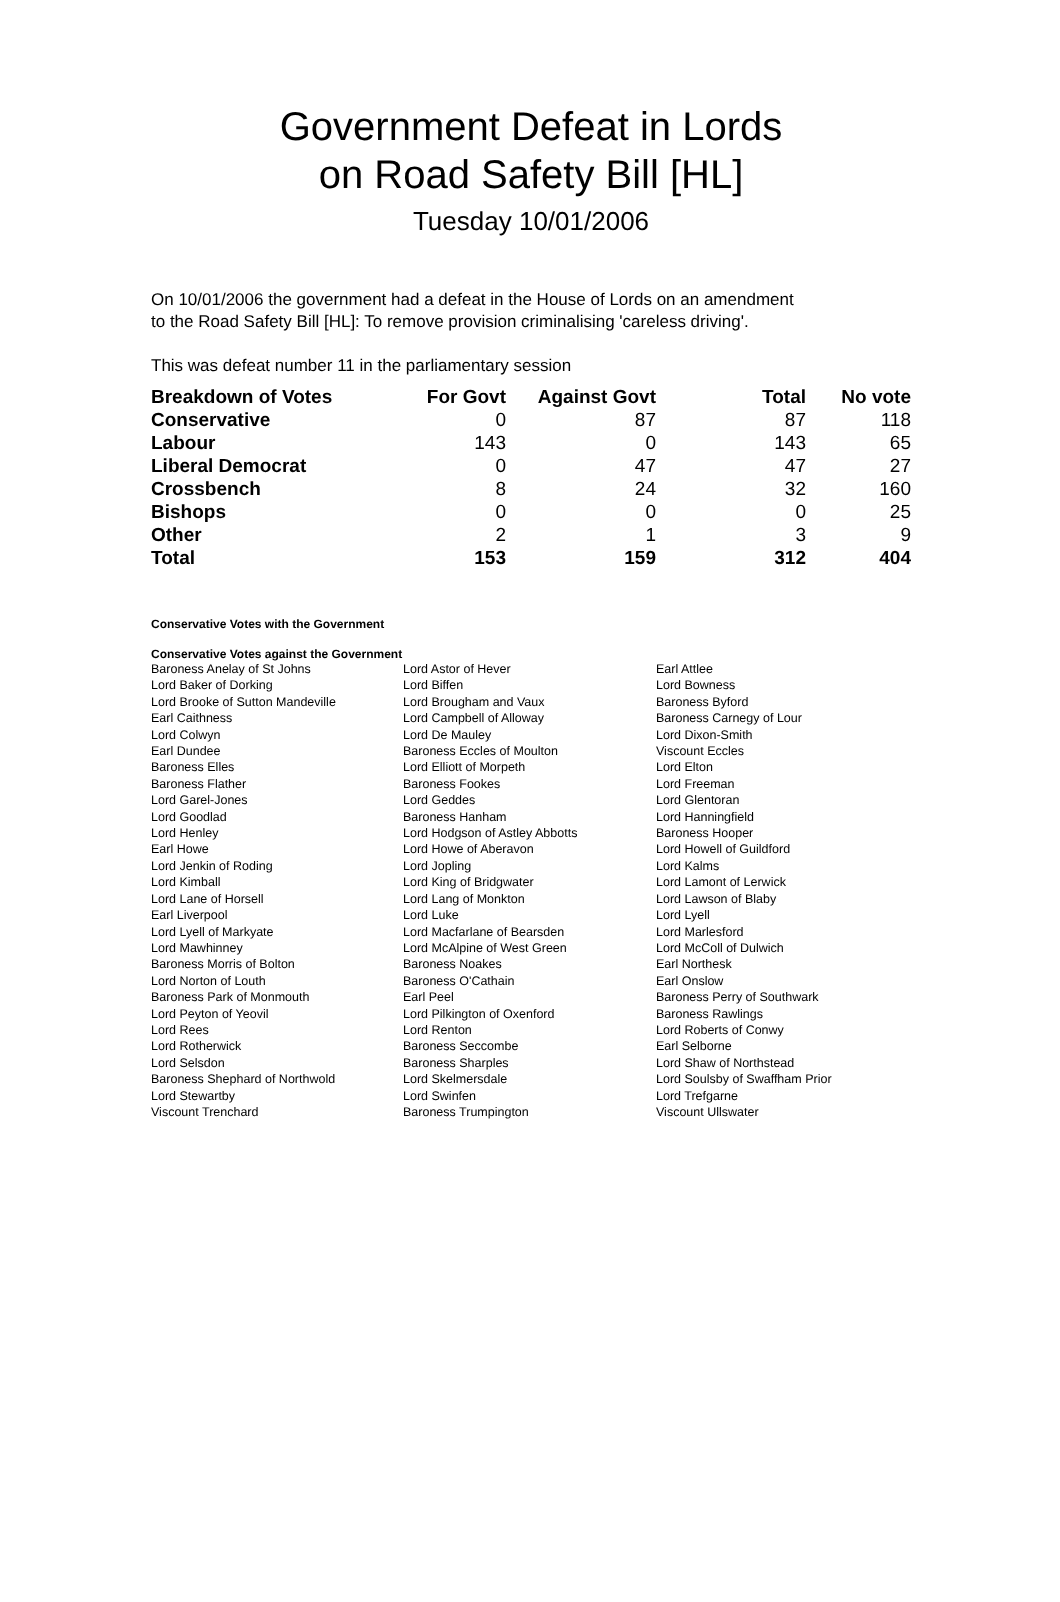Government Defeat in Lords
on Road Safety Bill [HL]
Tuesday 10/01/2006
On 10/01/2006 the government had a defeat in the House of Lords on an amendment to the Road Safety Bill [HL]: To remove provision criminalising 'careless driving'.
This was defeat number 11 in the parliamentary session
| Breakdown of Votes | For Govt | Against Govt | Total | No vote |
| --- | --- | --- | --- | --- |
| Conservative | 0 | 87 | 87 | 118 |
| Labour | 143 | 0 | 143 | 65 |
| Liberal Democrat | 0 | 47 | 47 | 27 |
| Crossbench | 8 | 24 | 32 | 160 |
| Bishops | 0 | 0 | 0 | 25 |
| Other | 2 | 1 | 3 | 9 |
| Total | 153 | 159 | 312 | 404 |
Conservative Votes with the Government
Conservative Votes against the Government
| Baroness Anelay of St Johns | Lord Astor of Hever | Earl Attlee |
| Lord Baker of Dorking | Lord Biffen | Lord Bowness |
| Lord Brooke of Sutton Mandeville | Lord Brougham and Vaux | Baroness Byford |
| Earl Caithness | Lord Campbell of Alloway | Baroness Carnegy of Lour |
| Lord Colwyn | Lord De Mauley | Lord Dixon-Smith |
| Earl Dundee | Baroness Eccles of Moulton | Viscount Eccles |
| Baroness Elles | Lord Elliott of Morpeth | Lord Elton |
| Baroness Flather | Baroness Fookes | Lord Freeman |
| Lord Garel-Jones | Lord Geddes | Lord Glentoran |
| Lord Goodlad | Baroness Hanham | Lord Hanningfield |
| Lord Henley | Lord Hodgson of Astley Abbotts | Baroness Hooper |
| Earl Howe | Lord Howe of Aberavon | Lord Howell of Guildford |
| Lord Jenkin of Roding | Lord Jopling | Lord Kalms |
| Lord Kimball | Lord King of Bridgwater | Lord Lamont of Lerwick |
| Lord Lane of Horsell | Lord Lang of Monkton | Lord Lawson of Blaby |
| Earl Liverpool | Lord Luke | Lord Lyell |
| Lord Lyell of Markyate | Lord Macfarlane of Bearsden | Lord Marlesford |
| Lord Mawhinney | Lord McAlpine of West Green | Lord McColl of Dulwich |
| Baroness Morris of Bolton | Baroness Noakes | Earl Northesk |
| Lord Norton of Louth | Baroness O'Cathain | Earl Onslow |
| Baroness Park of Monmouth | Earl Peel | Baroness Perry of Southwark |
| Lord Peyton of Yeovil | Lord Pilkington of Oxenford | Baroness Rawlings |
| Lord Rees | Lord Renton | Lord Roberts of Conwy |
| Lord Rotherwick | Baroness Seccombe | Earl Selborne |
| Lord Selsdon | Baroness Sharples | Lord Shaw of Northstead |
| Baroness Shephard of Northwold | Lord Skelmersdale | Lord Soulsby of Swaffham Prior |
| Lord Stewartby | Lord Swinfen | Lord Trefgarne |
| Viscount Trenchard | Baroness Trumpington | Viscount Ullswater |